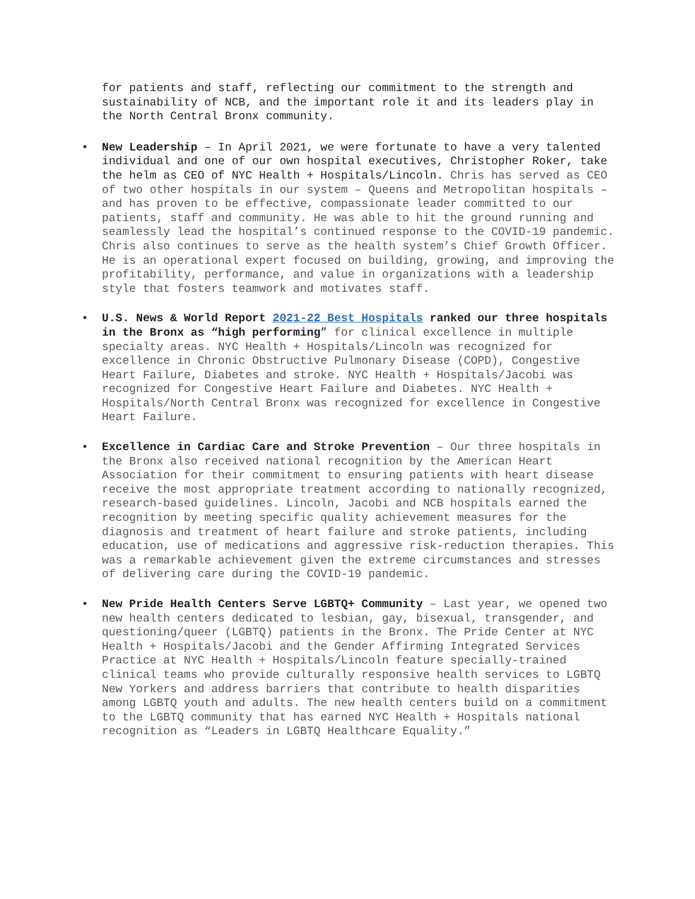for patients and staff, reflecting our commitment to the strength and sustainability of NCB, and the important role it and its leaders play in the North Central Bronx community.
• New Leadership – In April 2021, we were fortunate to have a very talented individual and one of our own hospital executives, Christopher Roker, take the helm as CEO of NYC Health + Hospitals/Lincoln. Chris has served as CEO of two other hospitals in our system – Queens and Metropolitan hospitals – and has proven to be effective, compassionate leader committed to our patients, staff and community. He was able to hit the ground running and seamlessly lead the hospital’s continued response to the COVID-19 pandemic. Chris also continues to serve as the health system’s Chief Growth Officer. He is an operational expert focused on building, growing, and improving the profitability, performance, and value in organizations with a leadership style that fosters teamwork and motivates staff.
• U.S. News & World Report 2021-22 Best Hospitals ranked our three hospitals in the Bronx as “high performing” for clinical excellence in multiple specialty areas. NYC Health + Hospitals/Lincoln was recognized for excellence in Chronic Obstructive Pulmonary Disease (COPD), Congestive Heart Failure, Diabetes and stroke. NYC Health + Hospitals/Jacobi was recognized for Congestive Heart Failure and Diabetes. NYC Health + Hospitals/North Central Bronx was recognized for excellence in Congestive Heart Failure.
• Excellence in Cardiac Care and Stroke Prevention – Our three hospitals in the Bronx also received national recognition by the American Heart Association for their commitment to ensuring patients with heart disease receive the most appropriate treatment according to nationally recognized, research-based guidelines. Lincoln, Jacobi and NCB hospitals earned the recognition by meeting specific quality achievement measures for the diagnosis and treatment of heart failure and stroke patients, including education, use of medications and aggressive risk-reduction therapies. This was a remarkable achievement given the extreme circumstances and stresses of delivering care during the COVID-19 pandemic.
• New Pride Health Centers Serve LGBTQ+ Community – Last year, we opened two new health centers dedicated to lesbian, gay, bisexual, transgender, and questioning/queer (LGBTQ) patients in the Bronx. The Pride Center at NYC Health + Hospitals/Jacobi and the Gender Affirming Integrated Services Practice at NYC Health + Hospitals/Lincoln feature specially-trained clinical teams who provide culturally responsive health services to LGBTQ New Yorkers and address barriers that contribute to health disparities among LGBTQ youth and adults. The new health centers build on a commitment to the LGBTQ community that has earned NYC Health + Hospitals national recognition as “Leaders in LGBTQ Healthcare Equality.”